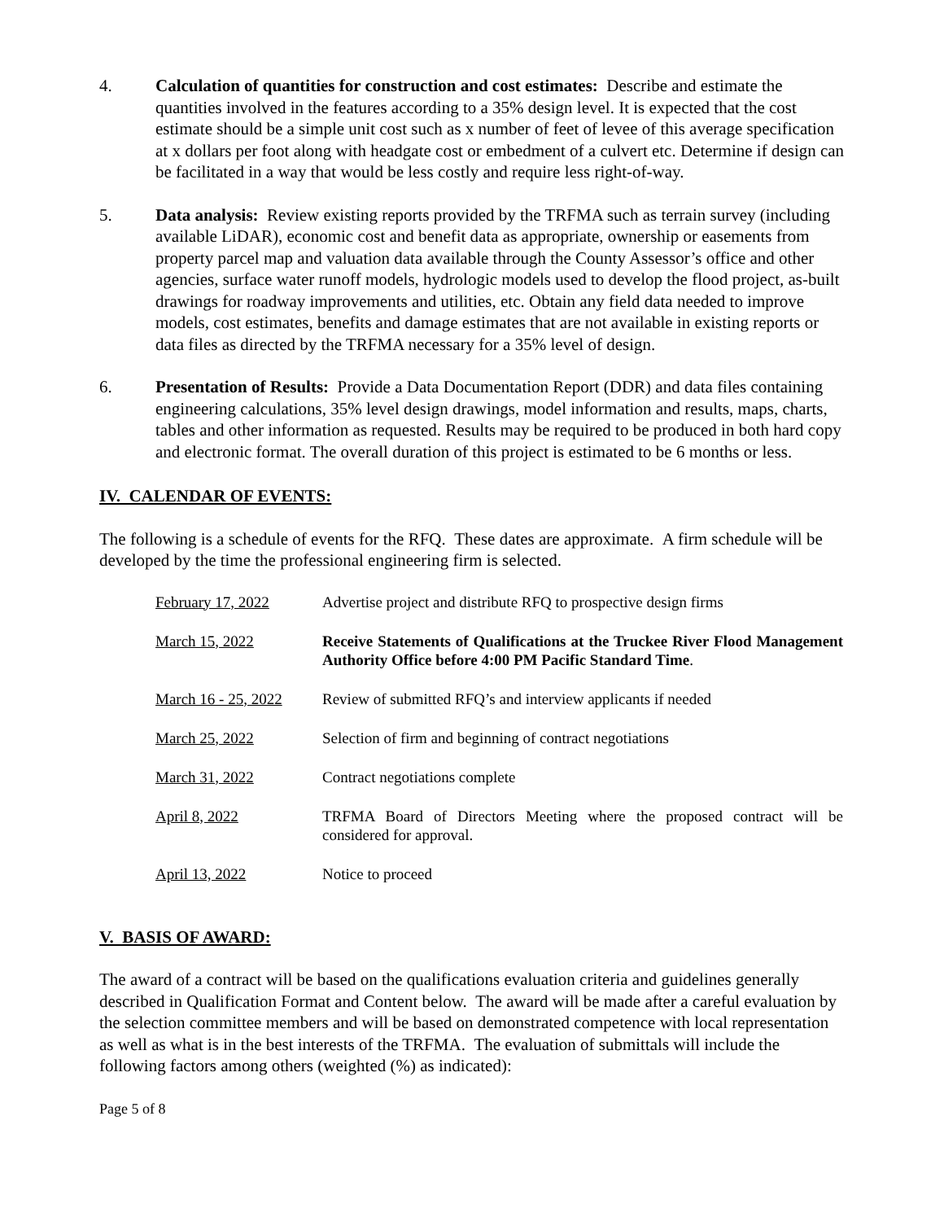4. Calculation of quantities for construction and cost estimates: Describe and estimate the quantities involved in the features according to a 35% design level. It is expected that the cost estimate should be a simple unit cost such as x number of feet of levee of this average specification at x dollars per foot along with headgate cost or embedment of a culvert etc. Determine if design can be facilitated in a way that would be less costly and require less right-of-way.
5. Data analysis: Review existing reports provided by the TRFMA such as terrain survey (including available LiDAR), economic cost and benefit data as appropriate, ownership or easements from property parcel map and valuation data available through the County Assessor’s office and other agencies, surface water runoff models, hydrologic models used to develop the flood project, as-built drawings for roadway improvements and utilities, etc. Obtain any field data needed to improve models, cost estimates, benefits and damage estimates that are not available in existing reports or data files as directed by the TRFMA necessary for a 35% level of design.
6. Presentation of Results: Provide a Data Documentation Report (DDR) and data files containing engineering calculations, 35% level design drawings, model information and results, maps, charts, tables and other information as requested. Results may be required to be produced in both hard copy and electronic format. The overall duration of this project is estimated to be 6 months or less.
IV. CALENDAR OF EVENTS:
The following is a schedule of events for the RFQ. These dates are approximate. A firm schedule will be developed by the time the professional engineering firm is selected.
| February 17, 2022 | Advertise project and distribute RFQ to prospective design firms |
| March 15, 2022 | Receive Statements of Qualifications at the Truckee River Flood Management Authority Office before 4:00 PM Pacific Standard Time . |
| March 16 - 25, 2022 | Review of submitted RFQ’s and interview applicants if needed |
| March 25, 2022 | Selection of firm and beginning of contract negotiations |
| March 31, 2022 | Contract negotiations complete |
| April 8, 2022 | TRFMA Board of Directors Meeting where the proposed contract will be considered for approval. |
| April 13, 2022 | Notice to proceed |
V. BASIS OF AWARD:
The award of a contract will be based on the qualifications evaluation criteria and guidelines generally described in Qualification Format and Content below. The award will be made after a careful evaluation by the selection committee members and will be based on demonstrated competence with local representation as well as what is in the best interests of the TRFMA. The evaluation of submittals will include the following factors among others (weighted (%) as indicated):
Page 5 of 8